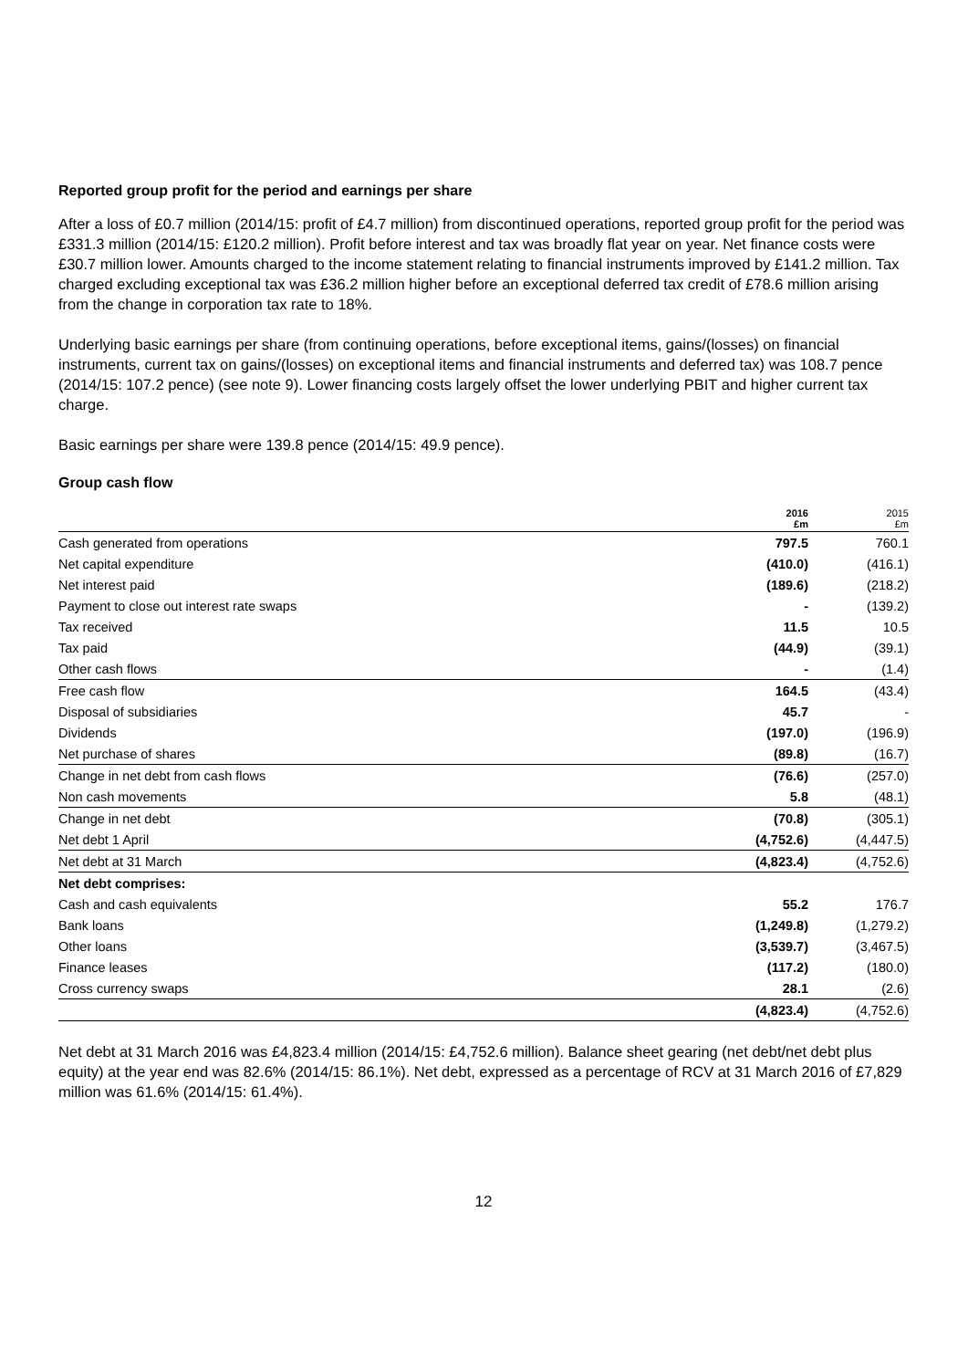Reported group profit for the period and earnings per share
After a loss of £0.7 million (2014/15: profit of £4.7 million) from discontinued operations, reported group profit for the period was £331.3 million (2014/15: £120.2 million). Profit before interest and tax was broadly flat year on year. Net finance costs were £30.7 million lower. Amounts charged to the income statement relating to financial instruments improved by £141.2 million. Tax charged excluding exceptional tax was £36.2 million higher before an exceptional deferred tax credit of £78.6 million arising from the change in corporation tax rate to 18%.
Underlying basic earnings per share (from continuing operations, before exceptional items, gains/(losses) on financial instruments, current tax on gains/(losses) on exceptional items and financial instruments and deferred tax) was 108.7 pence (2014/15: 107.2 pence) (see note 9). Lower financing costs largely offset the lower underlying PBIT and higher current tax charge.
Basic earnings per share were 139.8 pence (2014/15: 49.9 pence).
Group cash flow
| | 2016 £m | 2015 £m |
| --- | --- | --- |
| Cash generated from operations | 797.5 | 760.1 |
| Net capital expenditure | (410.0) | (416.1) |
| Net interest paid | (189.6) | (218.2) |
| Payment to close out interest rate swaps | - | (139.2) |
| Tax received | 11.5 | 10.5 |
| Tax paid | (44.9) | (39.1) |
| Other cash flows | - | (1.4) |
| Free cash flow | 164.5 | (43.4) |
| Disposal of subsidiaries | 45.7 | - |
| Dividends | (197.0) | (196.9) |
| Net purchase of shares | (89.8) | (16.7) |
| Change in net debt from cash flows | (76.6) | (257.0) |
| Non cash movements | 5.8 | (48.1) |
| Change in net debt | (70.8) | (305.1) |
| Net debt 1 April | (4,752.6) | (4,447.5) |
| Net debt at 31 March | (4,823.4) | (4,752.6) |
| Net debt comprises: | | |
| Cash and cash equivalents | 55.2 | 176.7 |
| Bank loans | (1,249.8) | (1,279.2) |
| Other loans | (3,539.7) | (3,467.5) |
| Finance leases | (117.2) | (180.0) |
| Cross currency swaps | 28.1 | (2.6) |
| | (4,823.4) | (4,752.6) |
Net debt at 31 March 2016 was £4,823.4 million (2014/15: £4,752.6 million). Balance sheet gearing (net debt/net debt plus equity) at the year end was 82.6% (2014/15: 86.1%). Net debt, expressed as a percentage of RCV at 31 March 2016 of £7,829 million was 61.6% (2014/15: 61.4%).
12